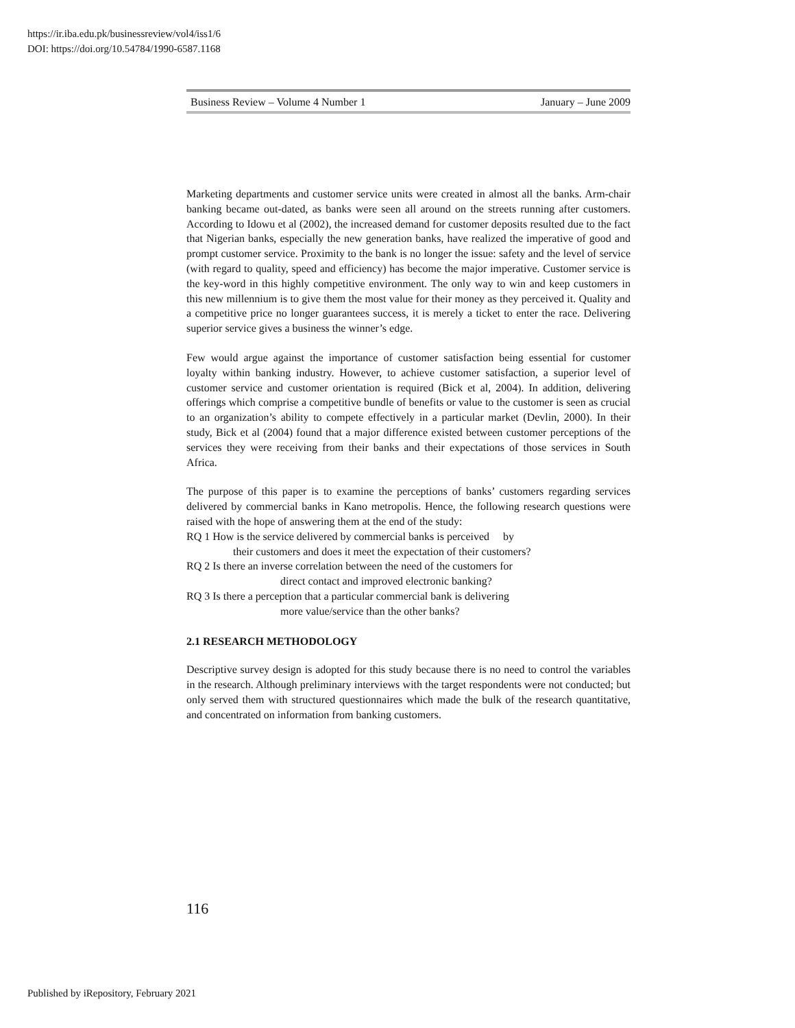https://ir.iba.edu.pk/businessreview/vol4/iss1/6
DOI: https://doi.org/10.54784/1990-6587.1168
Business Review – Volume 4 Number 1 January – June 2009
Marketing departments and customer service units were created in almost all the banks. Arm-chair banking became out-dated, as banks were seen all around on the streets running after customers. According to Idowu et al (2002), the increased demand for customer deposits resulted due to the fact that Nigerian banks, especially the new generation banks, have realized the imperative of good and prompt customer service. Proximity to the bank is no longer the issue: safety and the level of service (with regard to quality, speed and efficiency) has become the major imperative. Customer service is the key-word in this highly competitive environment. The only way to win and keep customers in this new millennium is to give them the most value for their money as they perceived it. Quality and a competitive price no longer guarantees success, it is merely a ticket to enter the race. Delivering superior service gives a business the winner’s edge.
Few would argue against the importance of customer satisfaction being essential for customer loyalty within banking industry. However, to achieve customer satisfaction, a superior level of customer service and customer orientation is required (Bick et al, 2004). In addition, delivering offerings which comprise a competitive bundle of benefits or value to the customer is seen as crucial to an organization’s ability to compete effectively in a particular market (Devlin, 2000). In their study, Bick et al (2004) found that a major difference existed between customer perceptions of the services they were receiving from their banks and their expectations of those services in South Africa.
The purpose of this paper is to examine the perceptions of banks’ customers regarding services delivered by commercial banks in Kano metropolis. Hence, the following research questions were raised with the hope of answering them at the end of the study:
RQ 1 How is the service delivered by commercial banks is perceived by
their customers and does it meet the expectation of their customers?
RQ 2 Is there an inverse correlation between the need of the customers for
direct contact and improved electronic banking?
RQ 3 Is there a perception that a particular commercial bank is delivering
more value/service than the other banks?
2.1 RESEARCH METHODOLOGY
Descriptive survey design is adopted for this study because there is no need to control the variables in the research. Although preliminary interviews with the target respondents were not conducted; but only served them with structured questionnaires which made the bulk of the research quantitative, and concentrated on information from banking customers.
116
Published by iRepository, February 2021